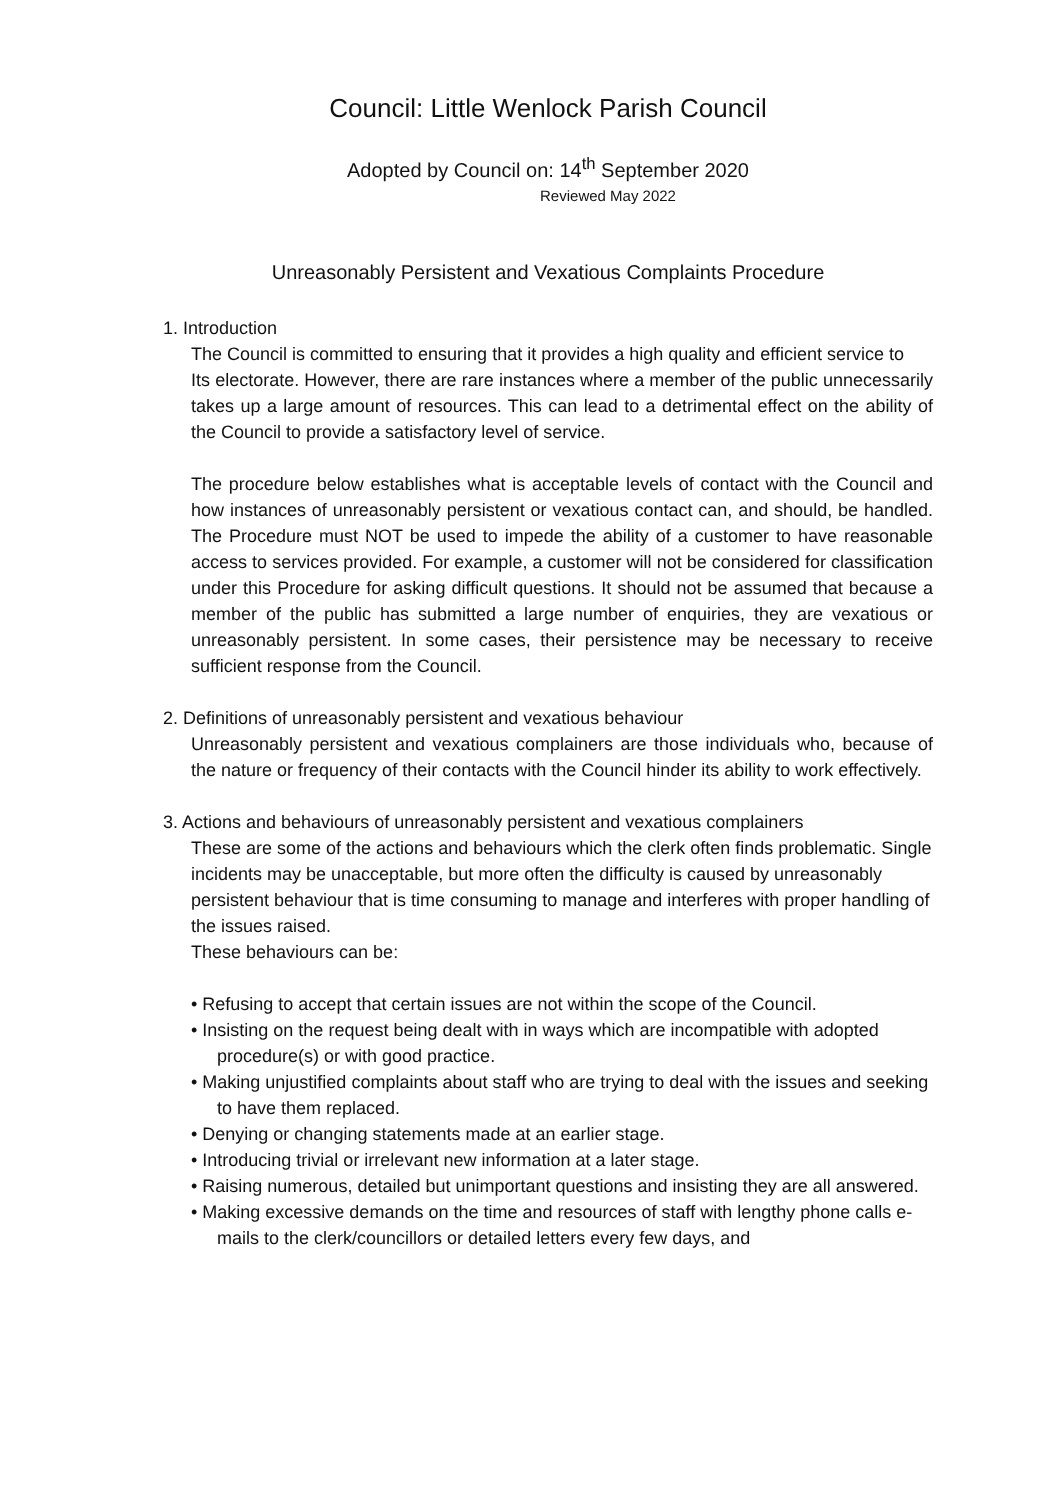Council: Little Wenlock Parish Council
Adopted by Council on: 14<sup>th</sup> September 2020
Reviewed May 2022
Unreasonably Persistent and Vexatious Complaints Procedure
1. Introduction
The Council is committed to ensuring that it provides a high quality and efficient service to
Its electorate. However, there are rare instances where a member of the public unnecessarily takes up a large amount of resources. This can lead to a detrimental effect on the ability of the Council to provide a satisfactory level of service.
The procedure below establishes what is acceptable levels of contact with the Council and how instances of unreasonably persistent or vexatious contact can, and should, be handled. The Procedure must NOT be used to impede the ability of a customer to have reasonable access to services provided. For example, a customer will not be considered for classification under this Procedure for asking difficult questions. It should not be assumed that because a member of the public has submitted a large number of enquiries, they are vexatious or unreasonably persistent. In some cases, their persistence may be necessary to receive sufficient response from the Council.
2. Definitions of unreasonably persistent and vexatious behaviour
Unreasonably persistent and vexatious complainers are those individuals who, because of the nature or frequency of their contacts with the Council hinder its ability to work effectively.
3. Actions and behaviours of unreasonably persistent and vexatious complainers
These are some of the actions and behaviours which the clerk often finds problematic. Single incidents may be unacceptable, but more often the difficulty is caused by unreasonably persistent behaviour that is time consuming to manage and interferes with proper handling of the issues raised.
These behaviours can be:
• Refusing to accept that certain issues are not within the scope of the Council.
• Insisting on the request being dealt with in ways which are incompatible with adopted procedure(s) or with good practice.
• Making unjustified complaints about staff who are trying to deal with the issues and seeking to have them replaced.
• Denying or changing statements made at an earlier stage.
• Introducing trivial or irrelevant new information at a later stage.
• Raising numerous, detailed but unimportant questions and insisting they are all answered.
• Making excessive demands on the time and resources of staff with lengthy phone calls e-mails to the clerk/councillors or detailed letters every few days, and